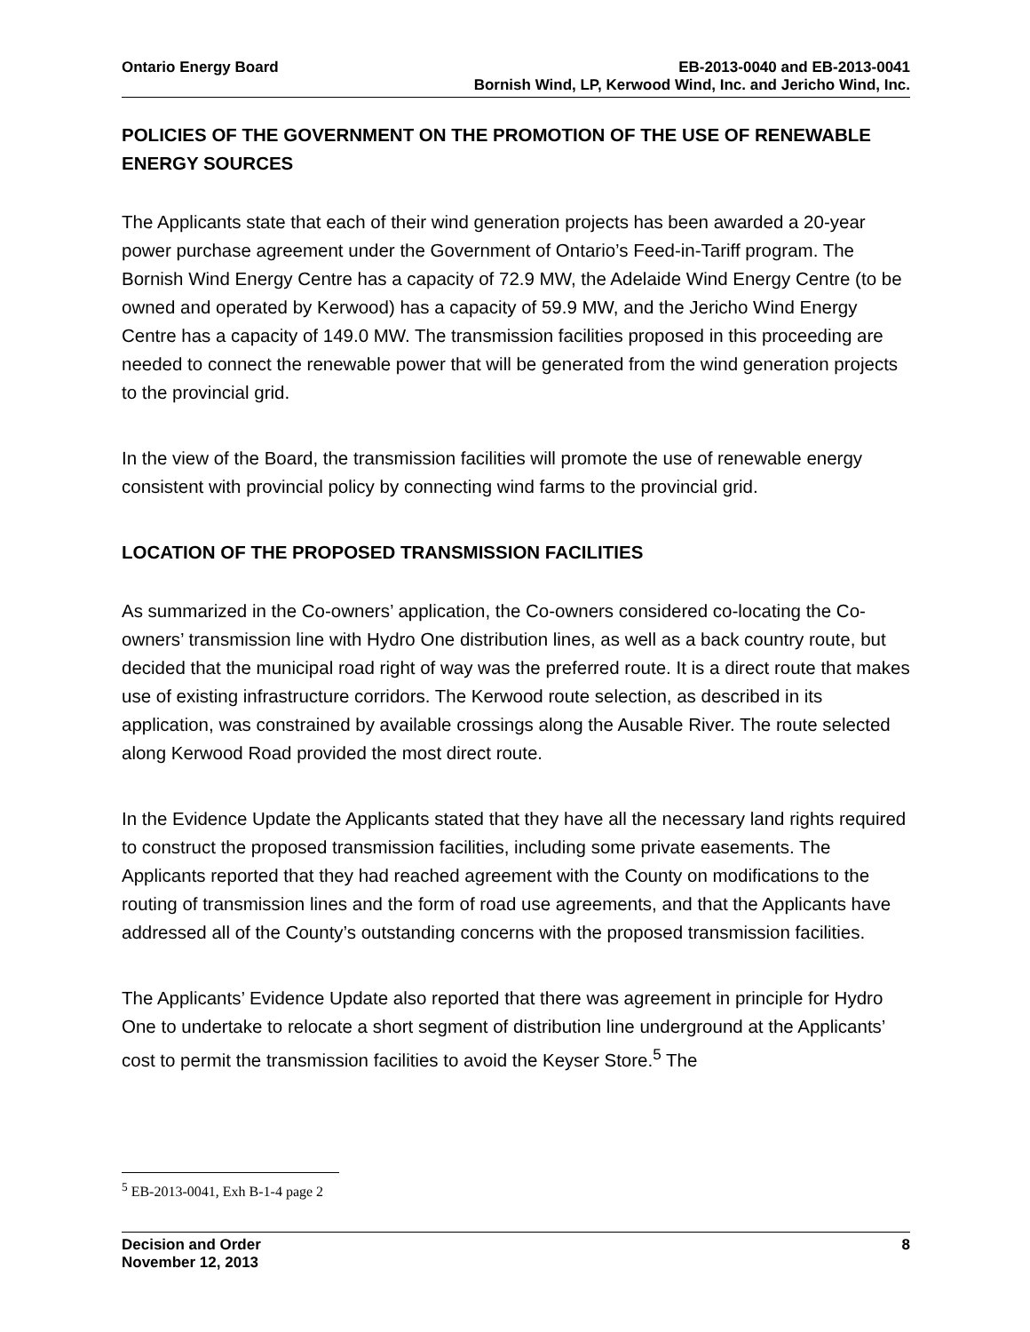Ontario Energy Board EB-2013-0040 and EB-2013-0041
Bornish Wind, LP, Kerwood Wind, Inc. and Jericho Wind, Inc.
POLICIES OF THE GOVERNMENT ON THE PROMOTION OF THE USE OF RENEWABLE ENERGY SOURCES
The Applicants state that each of their wind generation projects has been awarded a 20-year power purchase agreement under the Government of Ontario’s Feed-in-Tariff program. The Bornish Wind Energy Centre has a capacity of 72.9 MW, the Adelaide Wind Energy Centre (to be owned and operated by Kerwood) has a capacity of 59.9 MW, and the Jericho Wind Energy Centre has a capacity of 149.0 MW. The transmission facilities proposed in this proceeding are needed to connect the renewable power that will be generated from the wind generation projects to the provincial grid.
In the view of the Board, the transmission facilities will promote the use of renewable energy consistent with provincial policy by connecting wind farms to the provincial grid.
LOCATION OF THE PROPOSED TRANSMISSION FACILITIES
As summarized in the Co-owners’ application, the Co-owners considered co-locating the Co-owners’ transmission line with Hydro One distribution lines, as well as a back country route, but decided that the municipal road right of way was the preferred route. It is a direct route that makes use of existing infrastructure corridors. The Kerwood route selection, as described in its application, was constrained by available crossings along the Ausable River. The route selected along Kerwood Road provided the most direct route.
In the Evidence Update the Applicants stated that they have all the necessary land rights required to construct the proposed transmission facilities, including some private easements. The Applicants reported that they had reached agreement with the County on modifications to the routing of transmission lines and the form of road use agreements, and that the Applicants have addressed all of the County’s outstanding concerns with the proposed transmission facilities.
The Applicants’ Evidence Update also reported that there was agreement in principle for Hydro One to undertake to relocate a short segment of distribution line underground at the Applicants’ cost to permit the transmission facilities to avoid the Keyser Store.<sup>5</sup> The
<sup>5</sup> EB-2013-0041, Exh B-1-4 page 2
Decision and Order
November 12, 2013
8